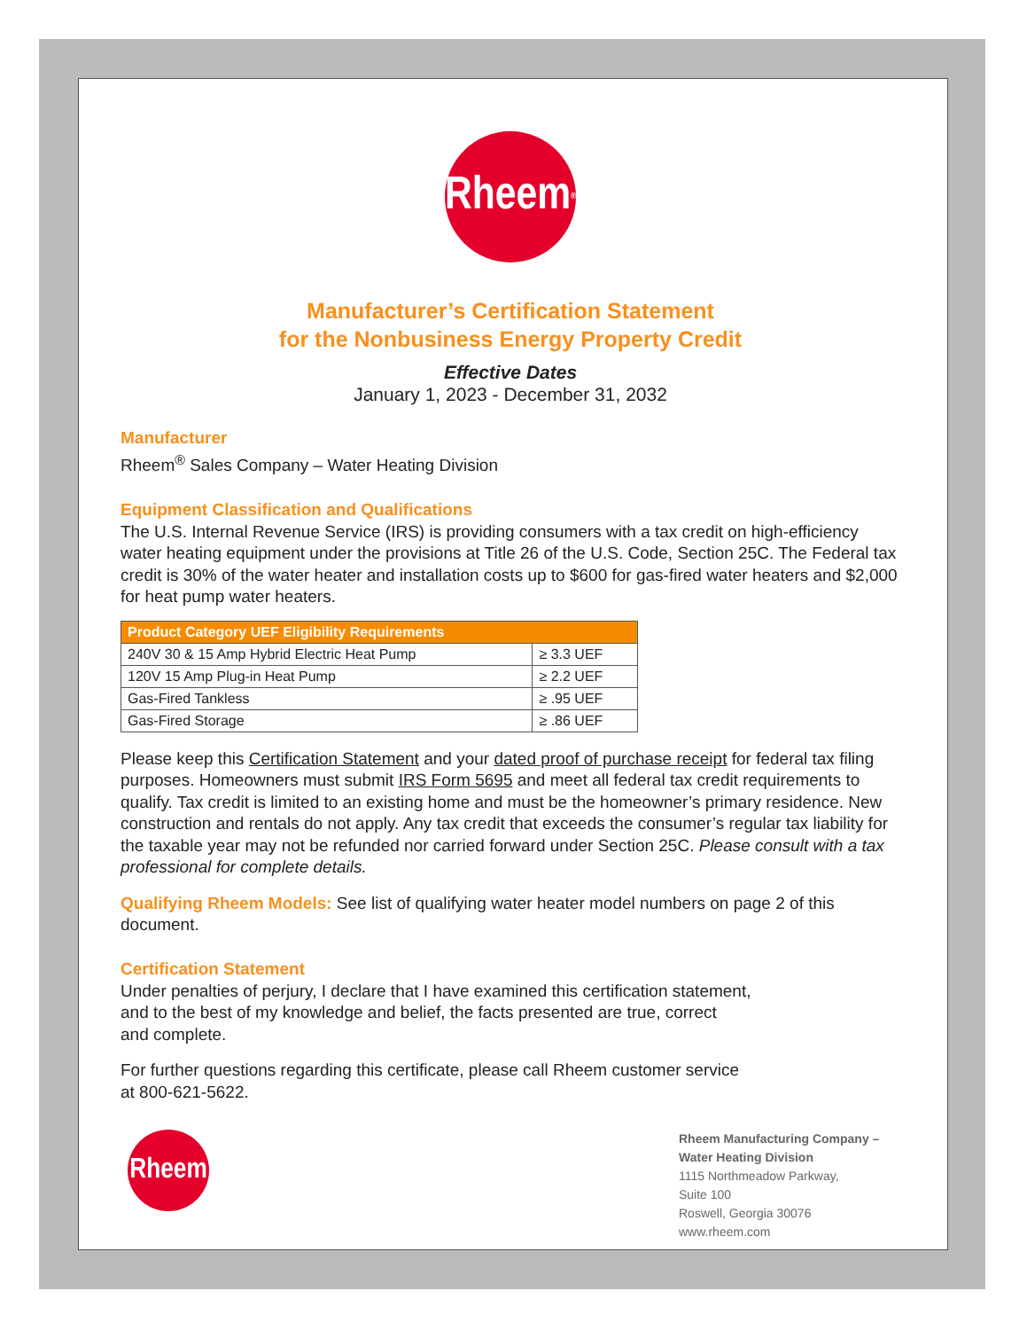Rheem<sup>®</sup>
Manufacturer’s Certification Statement
for the Nonbusiness Energy Property Credit
Effective Dates
January 1, 2023 - December 31, 2032
Manufacturer
Rheem<sup>®</sup> Sales Company – Water Heating Division
Equipment Classification and Qualifications
The U.S. Internal Revenue Service (IRS) is providing consumers with a tax credit on high-efficiency water heating equipment under the provisions at Title 26 of the U.S. Code, Section 25C. The Federal tax credit is 30% of the water heater and installation costs up to $600 for gas-fired water heaters and $2,000 for heat pump water heaters.
| Product Category UEF Eligibility Requirements | |
| --- | --- |
| 240V 30 & 15 Amp Hybrid Electric Heat Pump | ≥ 3.3 UEF |
| 120V 15 Amp Plug-in Heat Pump | ≥ 2.2 UEF |
| Gas-Fired Tankless | ≥ .95 UEF |
| Gas-Fired Storage | ≥ .86 UEF |
Please keep this Certification Statement and your dated proof of purchase receipt for federal tax filing purposes. Homeowners must submit IRS Form 5695 and meet all federal tax credit requirements to qualify. Tax credit is limited to an existing home and must be the homeowner’s primary residence. New construction and rentals do not apply. Any tax credit that exceeds the consumer’s regular tax liability for the taxable year may not be refunded nor carried forward under Section 25C. Please consult with a tax professional for complete details.
Qualifying Rheem Models: See list of qualifying water heater model numbers on page 2 of this document.
Certification Statement
Under penalties of perjury, I declare that I have examined this certification statement,
and to the best of my knowledge and belief, the facts presented are true, correct
and complete.
For further questions regarding this certificate, please call Rheem customer service
at 800-621-5622.
Rheem
Rheem Manufacturing Company – Water Heating Division
1115 Northmeadow Parkway,
Suite 100
Roswell, Georgia 30076
www.rheem.com